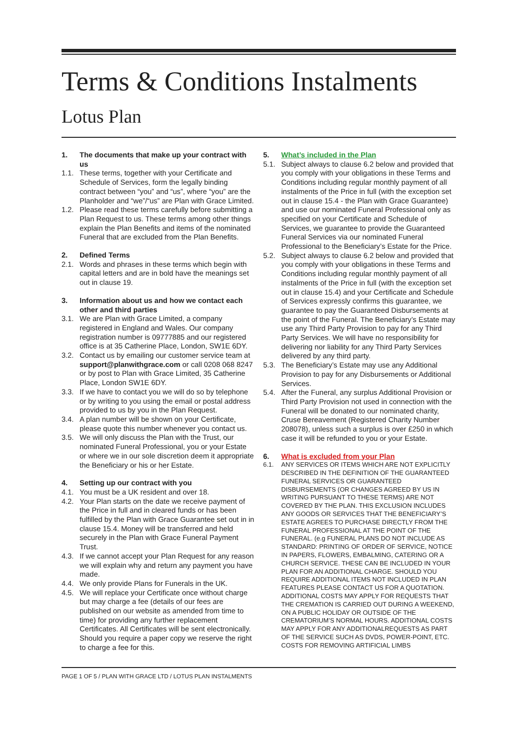Terms & Conditions Instalments
Lotus Plan
1. The documents that make up your contract with us
1.1. These terms, together with your Certificate and Schedule of Services, form the legally binding contract between “you” and “us”, where “you” are the Planholder and “we”/“us” are Plan with Grace Limited.
1.2. Please read these terms carefully before submitting a Plan Request to us. These terms among other things explain the Plan Benefits and items of the nominated Funeral that are excluded from the Plan Benefits.
2. Defined Terms
2.1. Words and phrases in these terms which begin with capital letters and are in bold have the meanings set out in clause 19.
3. Information about us and how we contact each other and third parties
3.1. We are Plan with Grace Limited, a company registered in England and Wales. Our company registration number is 09777885 and our registered office is at 35 Catherine Place, London, SW1E 6DY.
3.2. Contact us by emailing our customer service team at support@planwithgrace.com or call 0208 068 8247 or by post to Plan with Grace Limited, 35 Catherine Place, London SW1E 6DY.
3.3. If we have to contact you we will do so by telephone or by writing to you using the email or postal address provided to us by you in the Plan Request.
3.4. A plan number will be shown on your Certificate, please quote this number whenever you contact us.
3.5. We will only discuss the Plan with the Trust, our nominated Funeral Professional, you or your Estate or where we in our sole discretion deem it appropriate the Beneficiary or his or her Estate.
4. Setting up our contract with you
4.1. You must be a UK resident and over 18.
4.2. Your Plan starts on the date we receive payment of the Price in full and in cleared funds or has been fulfilled by the Plan with Grace Guarantee set out in in clause 15.4. Money will be transferred and held securely in the Plan with Grace Funeral Payment Trust.
4.3. If we cannot accept your Plan Request for any reason we will explain why and return any payment you have made.
4.4. We only provide Plans for Funerals in the UK.
4.5. We will replace your Certificate once without charge but may charge a fee (details of our fees are published on our website as amended from time to time) for providing any further replacement Certificates. All Certificates will be sent electronically. Should you require a paper copy we reserve the right to charge a fee for this.
5. What’s included in the Plan
5.1. Subject always to clause 6.2 below and provided that you comply with your obligations in these Terms and Conditions including regular monthly payment of all instalments of the Price in full (with the exception set out in clause 15.4 - the Plan with Grace Guarantee) and use our nominated Funeral Professional only as specified on your Certificate and Schedule of Services, we guarantee to provide the Guaranteed Funeral Services via our nominated Funeral Professional to the Beneficiary’s Estate for the Price.
5.2. Subject always to clause 6.2 below and provided that you comply with your obligations in these Terms and Conditions including regular monthly payment of all instalments of the Price in full (with the exception set out in clause 15.4) and your Certificate and Schedule of Services expressly confirms this guarantee, we guarantee to pay the Guaranteed Disbursements at the point of the Funeral. The Beneficiary’s Estate may use any Third Party Provision to pay for any Third Party Services. We will have no responsibility for delivering nor liability for any Third Party Services delivered by any third party.
5.3. The Beneficiary’s Estate may use any Additional Provision to pay for any Disbursements or Additional Services.
5.4. After the Funeral, any surplus Additional Provision or Third Party Provision not used in connection with the Funeral will be donated to our nominated charity, Cruse Bereavement (Registered Charity Number 208078), unless such a surplus is over £250 in which case it will be refunded to you or your Estate.
6. What is excluded from your Plan
6.1. ANY SERVICES OR ITEMS WHICH ARE NOT EXPLICITLY DESCRIBED IN THE DEFINITION OF THE GUARANTEED FUNERAL SERVICES OR GUARANTEED DISBURSEMENTS (OR CHANGES AGREED BY US IN WRITING PURSUANT TO THESE TERMS) ARE NOT COVERED BY THE PLAN. THIS EXCLUSION INCLUDES ANY GOODS OR SERVICES THAT THE BENEFICIARY’S ESTATE AGREES TO PURCHASE DIRECTLY FROM THE FUNERAL PROFESSIONAL AT THE POINT OF THE FUNERAL. (e.g FUNERAL PLANS DO NOT INCLUDE AS STANDARD: PRINTING OF ORDER OF SERVICE, NOTICE IN PAPERS, FLOWERS, EMBALMING, CATERING OR A CHURCH SERVICE. THESE CAN BE INCLUDED IN YOUR PLAN FOR AN ADDITIONAL CHARGE. SHOULD YOU REQUIRE ADDITIONAL ITEMS NOT INCLUDED IN PLAN FEATURES PLEASE CONTACT US FOR A QUOTATION. ADDITIONAL COSTS MAY APPLY FOR REQUESTS THAT THE CREMATION IS CARRIED OUT DURING A WEEKEND, ON A PUBLIC HOLIDAY OR OUTSIDE OF THE CREMATORIUM’S NORMAL HOURS. ADDITIONAL COSTS MAY APPLY FOR ANY ADDITIONALREQUESTS AS PART OF THE SERVICE SUCH AS DVDS, POWER-POINT, ETC. COSTS FOR REMOVING ARTIFICIAL LIMBS
PAGE 1 OF 5 / PLAN WITH GRACE LTD / LOTUS PLAN INSTALMENTS